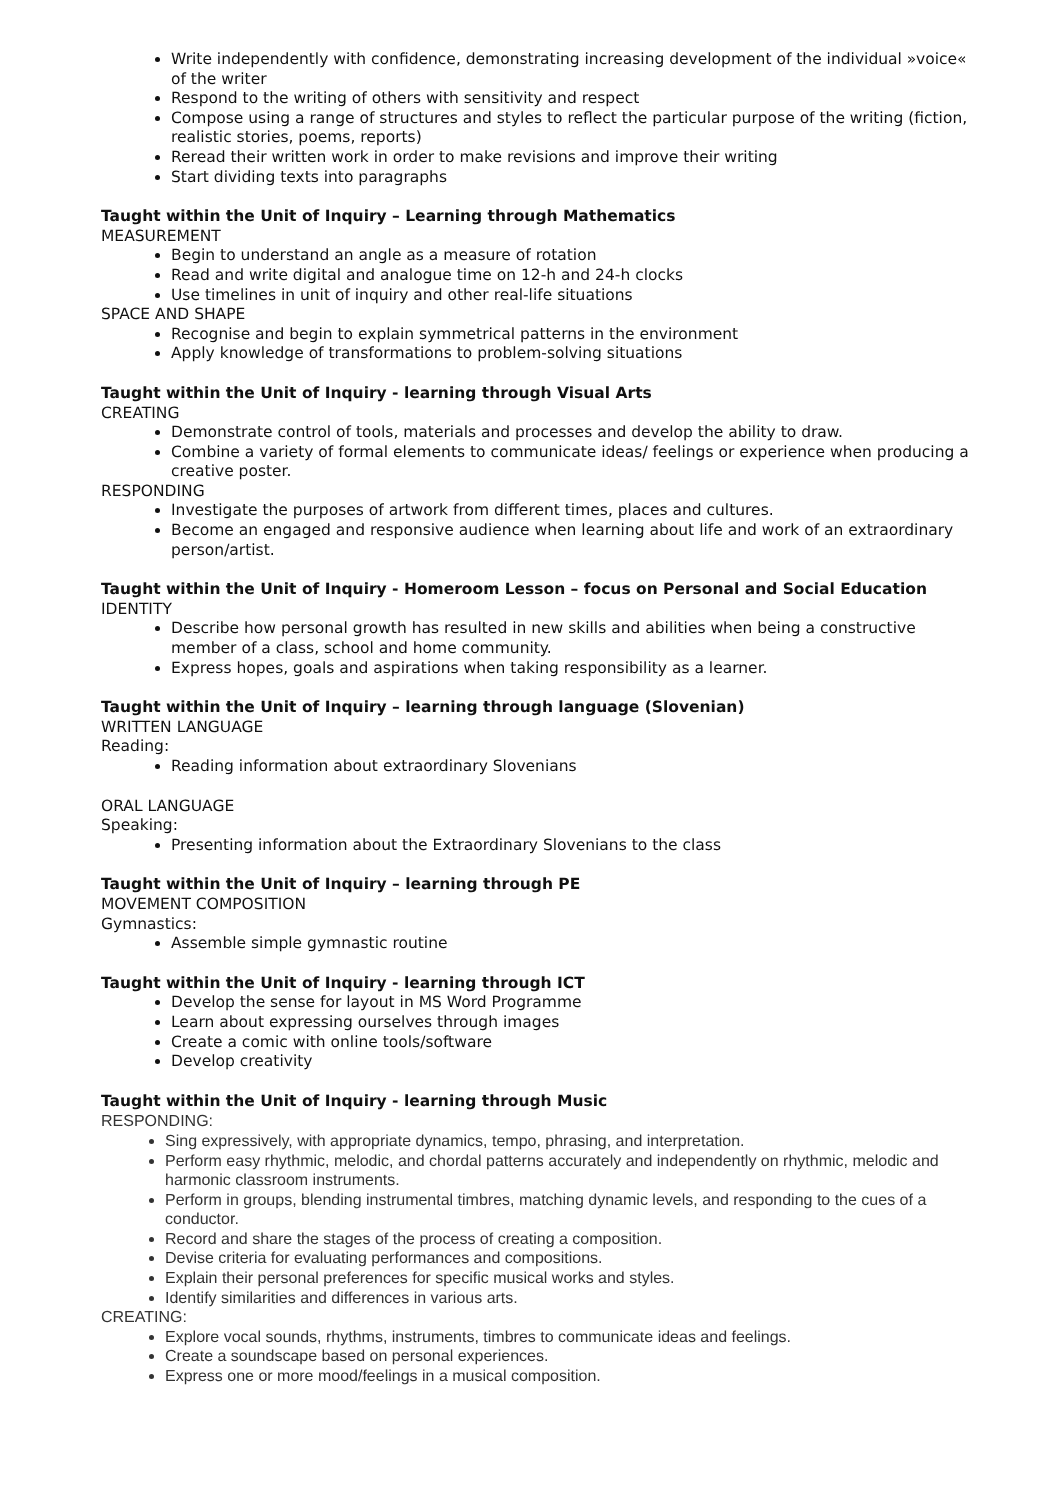Write independently with confidence, demonstrating increasing development of the individual »voice« of the writer
Respond to the writing of others with sensitivity and respect
Compose using a range of structures and styles to reflect the particular purpose of the writing (fiction, realistic stories, poems, reports)
Reread their written work in order to make revisions and improve their writing
Start dividing texts into paragraphs
Taught within the Unit of Inquiry – Learning through Mathematics
MEASUREMENT
Begin to understand an angle as a measure of rotation
Read and write digital and analogue time on 12-h and 24-h clocks
Use timelines in unit of inquiry and other real-life situations
SPACE AND SHAPE
Recognise and begin to explain symmetrical patterns in the environment
Apply knowledge of transformations to problem-solving situations
Taught within the Unit of Inquiry - learning through Visual Arts
CREATING
Demonstrate control of tools, materials and processes and develop the ability to draw.
Combine a variety of formal elements to communicate ideas/ feelings or experience when producing a creative poster.
RESPONDING
Investigate the purposes of artwork from different times, places and cultures.
Become an engaged and responsive audience when learning about life and work of an extraordinary person/artist.
Taught within the Unit of Inquiry - Homeroom Lesson – focus on Personal and Social Education
IDENTITY
Describe how personal growth has resulted in new skills and abilities when being a constructive member of a class, school and home community.
Express hopes, goals and aspirations when taking responsibility as a learner.
Taught within the Unit of Inquiry – learning through language (Slovenian)
WRITTEN LANGUAGE
Reading:
Reading information about extraordinary Slovenians
ORAL LANGUAGE
Speaking:
Presenting information about the Extraordinary Slovenians to the class
Taught within the Unit of Inquiry – learning through PE
MOVEMENT COMPOSITION
Gymnastics:
Assemble simple gymnastic routine
Taught within the Unit of Inquiry - learning through ICT
Develop the sense for layout in MS Word Programme
Learn about expressing ourselves through images
Create a comic with online tools/software
Develop creativity
Taught within the Unit of Inquiry - learning through Music
RESPONDING:
Sing expressively, with appropriate dynamics, tempo, phrasing, and interpretation.
Perform easy rhythmic, melodic, and chordal patterns accurately and independently on rhythmic, melodic and harmonic classroom instruments.
Perform in groups, blending instrumental timbres, matching dynamic levels, and responding to the cues of a conductor.
Record and share the stages of the process of creating a composition.
Devise criteria for evaluating performances and compositions.
Explain their personal preferences for specific musical works and styles.
Identify similarities and differences in various arts.
CREATING:
Explore vocal sounds, rhythms, instruments, timbres to communicate ideas and feelings.
Create a soundscape based on personal experiences.
Express one or more mood/feelings in a musical composition.